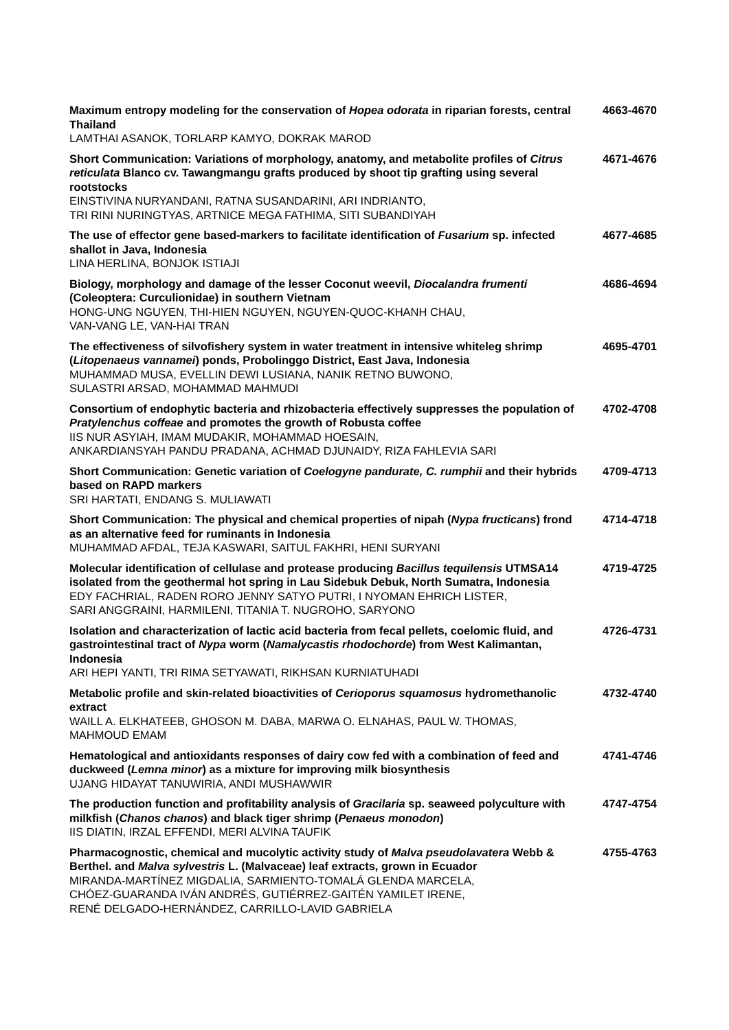Maximum entropy modeling for the conservation of Hopea odorata in riparian forests, central Thailand
LAMTHAI ASANOK, TORLARP KAMYO, DOKRAK MAROD
4663-4670
Short Communication: Variations of morphology, anatomy, and metabolite profiles of Citrus reticulata Blanco cv. Tawangmangu grafts produced by shoot tip grafting using several rootstocks
EINSTIVINA NURYANDANI, RATNA SUSANDARINI, ARI INDRIANTO,
TRI RINI NURINGTYAS, ARTNICE MEGA FATHIMA, SITI SUBANDIYAH
4671-4676
The use of effector gene based-markers to facilitate identification of Fusarium sp. infected shallot in Java, Indonesia
LINA HERLINA, BONJOK ISTIAJI
4677-4685
Biology, morphology and damage of the lesser Coconut weevil, Diocalandra frumenti (Coleoptera: Curculionidae) in southern Vietnam
HONG-UNG NGUYEN, THI-HIEN NGUYEN, NGUYEN-QUOC-KHANH CHAU,
VAN-VANG LE, VAN-HAI TRAN
4686-4694
The effectiveness of silvofishery system in water treatment in intensive whiteleg shrimp (Litopenaeus vannamei) ponds, Probolinggo District, East Java, Indonesia
MUHAMMAD MUSA, EVELLIN DEWI LUSIANA, NANIK RETNO BUWONO,
SULASTRI ARSAD, MOHAMMAD MAHMUDI
4695-4701
Consortium of endophytic bacteria and rhizobacteria effectively suppresses the population of Pratylenchus coffeae and promotes the growth of Robusta coffee
IIS NUR ASYIAH, IMAM MUDAKIR, MOHAMMAD HOESAIN,
ANKARDIANSYAH PANDU PRADANA, ACHMAD DJUNAIDY, RIZA FAHLEVIA SARI
4702-4708
Short Communication: Genetic variation of Coelogyne pandurate, C. rumphii and their hybrids based on RAPD markers
SRI HARTATI, ENDANG S. MULIAWATI
4709-4713
Short Communication: The physical and chemical properties of nipah (Nypa fructicans) frond as an alternative feed for ruminants in Indonesia
MUHAMMAD AFDAL, TEJA KASWARI, SAITUL FAKHRI, HENI SURYANI
4714-4718
Molecular identification of cellulase and protease producing Bacillus tequilensis UTMSA14 isolated from the geothermal hot spring in Lau Sidebuk Debuk, North Sumatra, Indonesia
EDY FACHRIAL, RADEN RORO JENNY SATYO PUTRI, I NYOMAN EHRICH LISTER,
SARI ANGGRAINI, HARMILENI, TITANIA T. NUGROHO, SARYONO
4719-4725
Isolation and characterization of lactic acid bacteria from fecal pellets, coelomic fluid, and gastrointestinal tract of Nypa worm (Namalycastis rhodochorde) from West Kalimantan, Indonesia
ARI HEPI YANTI, TRI RIMA SETYAWATI, RIKHSAN KURNIATUHADI
4726-4731
Metabolic profile and skin-related bioactivities of Cerioporus squamosus hydromethanolic extract
WAILL A. ELKHATEEB, GHOSON M. DABA, MARWA O. ELNAHAS, PAUL W. THOMAS,
MAHMOUD EMAM
4732-4740
Hematological and antioxidants responses of dairy cow fed with a combination of feed and duckweed (Lemna minor) as a mixture for improving milk biosynthesis
UJANG HIDAYAT TANUWIRIA, ANDI MUSHAWWIR
4741-4746
The production function and profitability analysis of Gracilaria sp. seaweed polyculture with milkfish (Chanos chanos) and black tiger shrimp (Penaeus monodon)
IIS DIATIN, IRZAL EFFENDI, MERI ALVINA TAUFIK
4747-4754
Pharmacognostic, chemical and mucolytic activity study of Malva pseudolavatera Webb & Berthel. and Malva sylvestris L. (Malvaceae) leaf extracts, grown in Ecuador
MIRANDA-MARTÍNEZ MIGDALIA, SARMIENTO-TOMALÁ GLENDA MARCELA,
CHÓEZ-GUARANDA IVÁN ANDRÉS, GUTIÉRREZ-GAITÉN YAMILET IRENE,
RENÉ DELGADO-HERNÁNDEZ, CARRILLO-LAVID GABRIELA
4755-4763